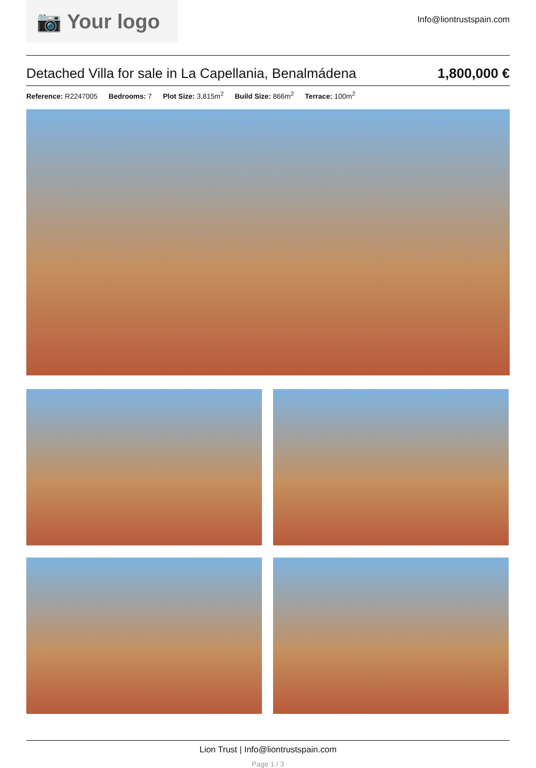📷 Your logo
Info@liontrustspain.com
Detached Villa for sale in La Capellania, Benalmádena
1,800,000 €
Reference: R2247005 Bedrooms: 7 Plot Size: 3,815m<sup>2</sup> Build Size: 866m<sup>2</sup> Terrace: 100m<sup>2</sup>
Lion Trust | Info@liontrustspain.com
Page 1 / 3